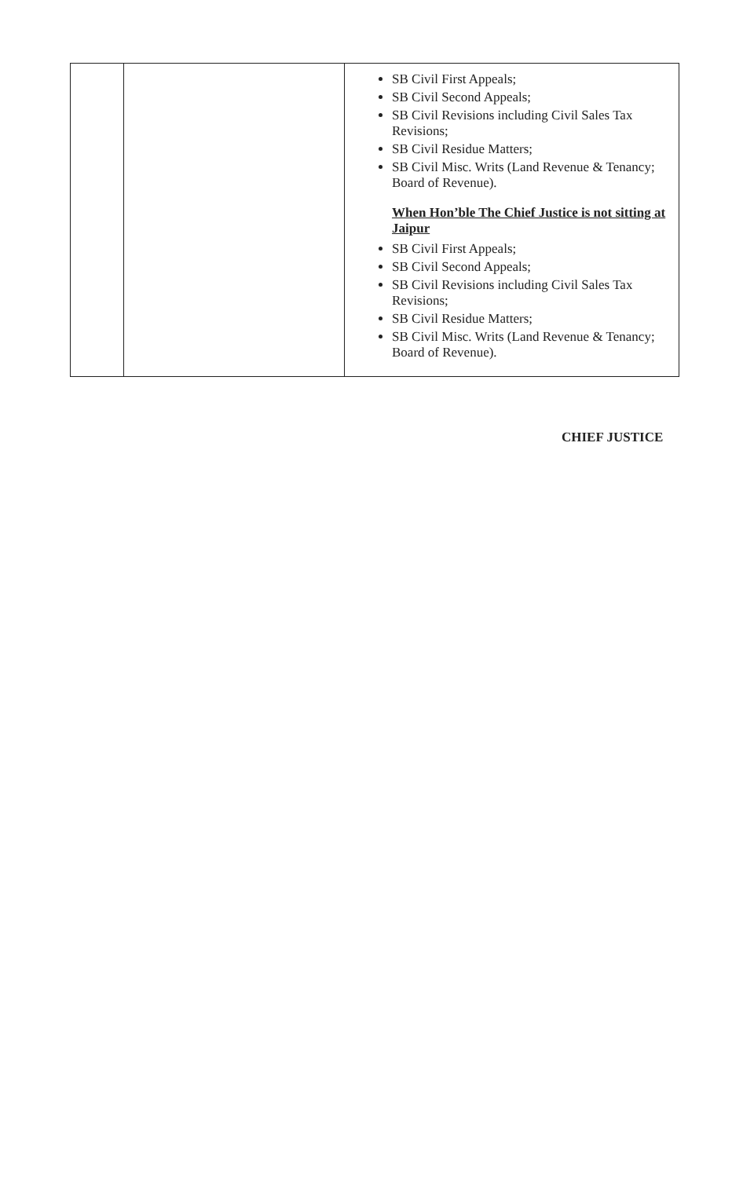| | | SB Civil First Appeals; SB Civil Second Appeals; SB Civil Revisions including Civil Sales Tax Revisions; SB Civil Residue Matters; SB Civil Misc. Writs (Land Revenue & Tenancy; Board of Revenue). When Hon’ble The Chief Justice is not sitting at Jaipur SB Civil First Appeals; SB Civil Second Appeals; SB Civil Revisions including Civil Sales Tax Revisions; SB Civil Residue Matters; SB Civil Misc. Writs (Land Revenue & Tenancy; Board of Revenue). |
CHIEF JUSTICE